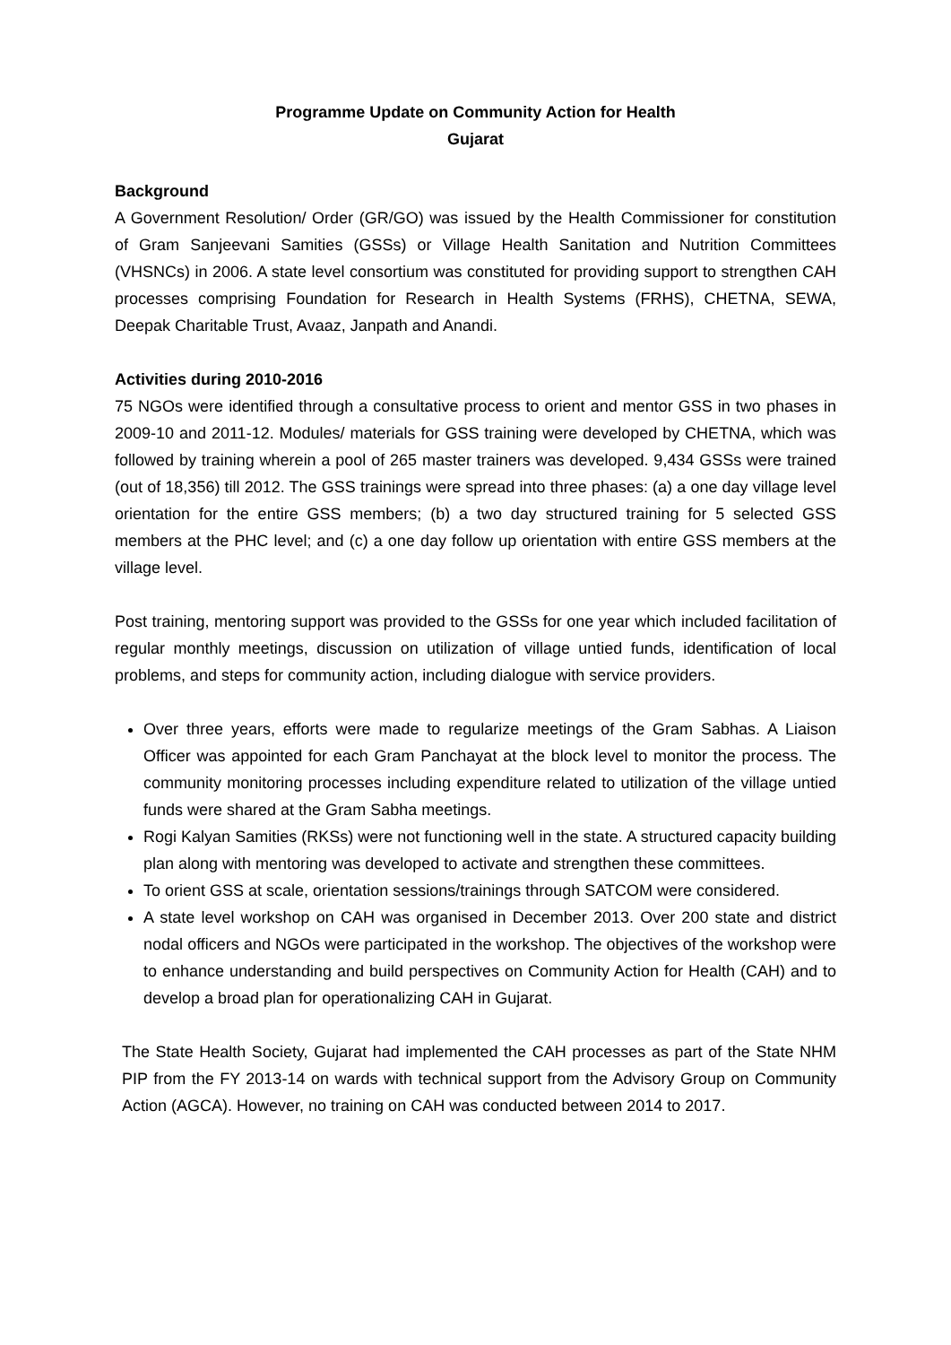Programme Update on Community Action for Health
Gujarat
Background
A Government Resolution/ Order (GR/GO) was issued by the Health Commissioner for constitution of Gram Sanjeevani Samities (GSSs) or Village Health Sanitation and Nutrition Committees (VHSNCs) in 2006. A state level consortium was constituted for providing support to strengthen CAH processes comprising Foundation for Research in Health Systems (FRHS), CHETNA, SEWA, Deepak Charitable Trust, Avaaz, Janpath and Anandi.
Activities during 2010-2016
75 NGOs were identified through a consultative process to orient and mentor GSS in two phases in 2009-10 and 2011-12. Modules/ materials for GSS training were developed by CHETNA, which was followed by training wherein a pool of 265 master trainers was developed. 9,434 GSSs were trained (out of 18,356) till 2012. The GSS trainings were spread into three phases: (a) a one day village level orientation for the entire GSS members; (b) a two day structured training for 5 selected GSS members at the PHC level; and (c) a one day follow up orientation with entire GSS members at the village level.
Post training, mentoring support was provided to the GSSs for one year which included facilitation of regular monthly meetings, discussion on utilization of village untied funds, identification of local problems, and steps for community action, including dialogue with service providers.
Over three years, efforts were made to regularize meetings of the Gram Sabhas. A Liaison Officer was appointed for each Gram Panchayat at the block level to monitor the process. The community monitoring processes including expenditure related to utilization of the village untied funds were shared at the Gram Sabha meetings.
Rogi Kalyan Samities (RKSs) were not functioning well in the state. A structured capacity building plan along with mentoring was developed to activate and strengthen these committees.
To orient GSS at scale, orientation sessions/trainings through SATCOM were considered.
A state level workshop on CAH was organised in December 2013. Over 200 state and district nodal officers and NGOs were participated in the workshop. The objectives of the workshop were to enhance understanding and build perspectives on Community Action for Health (CAH) and to develop a broad plan for operationalizing CAH in Gujarat.
The State Health Society, Gujarat had implemented the CAH processes as part of the State NHM PIP from the FY 2013-14 on wards with technical support from the Advisory Group on Community Action (AGCA). However, no training on CAH was conducted between 2014 to 2017.